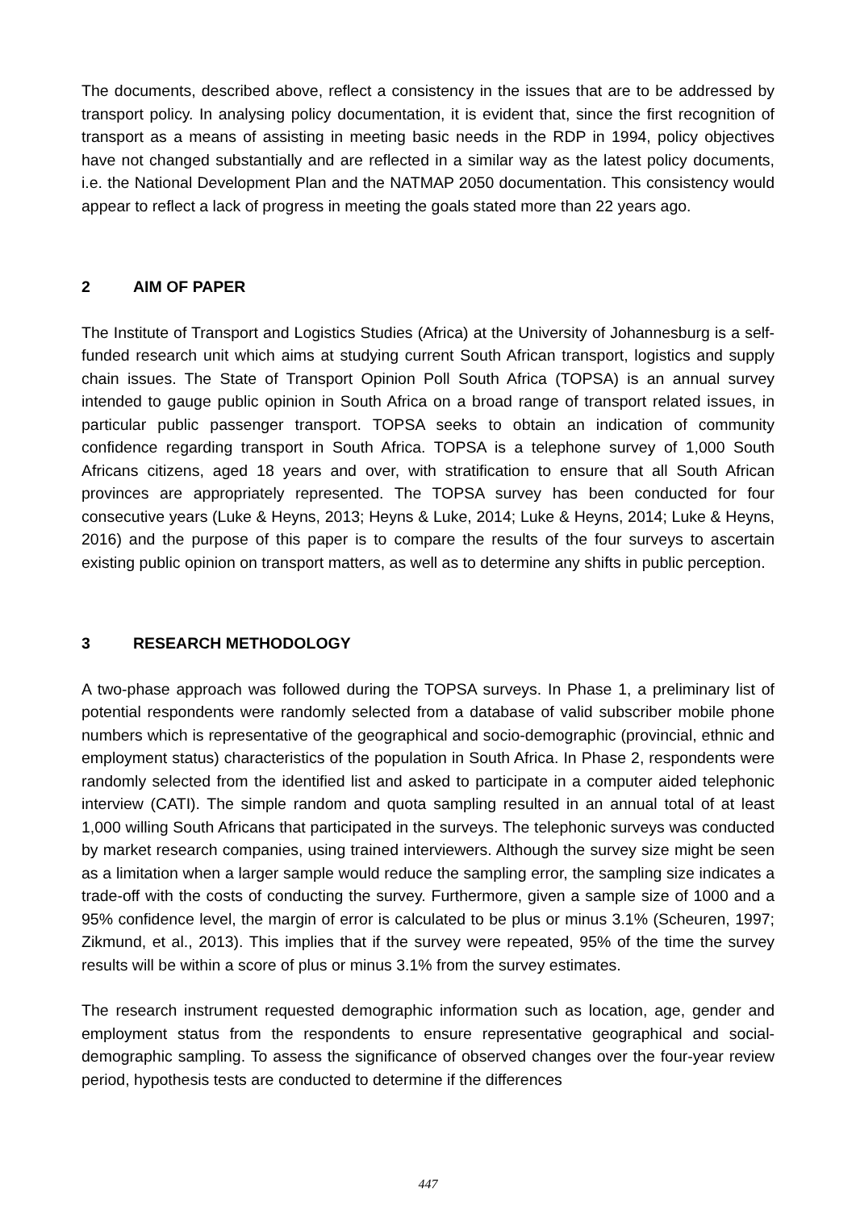The documents, described above, reflect a consistency in the issues that are to be addressed by transport policy. In analysing policy documentation, it is evident that, since the first recognition of transport as a means of assisting in meeting basic needs in the RDP in 1994, policy objectives have not changed substantially and are reflected in a similar way as the latest policy documents, i.e. the National Development Plan and the NATMAP 2050 documentation. This consistency would appear to reflect a lack of progress in meeting the goals stated more than 22 years ago.
2 AIM OF PAPER
The Institute of Transport and Logistics Studies (Africa) at the University of Johannesburg is a self-funded research unit which aims at studying current South African transport, logistics and supply chain issues. The State of Transport Opinion Poll South Africa (TOPSA) is an annual survey intended to gauge public opinion in South Africa on a broad range of transport related issues, in particular public passenger transport. TOPSA seeks to obtain an indication of community confidence regarding transport in South Africa. TOPSA is a telephone survey of 1,000 South Africans citizens, aged 18 years and over, with stratification to ensure that all South African provinces are appropriately represented. The TOPSA survey has been conducted for four consecutive years (Luke & Heyns, 2013; Heyns & Luke, 2014; Luke & Heyns, 2014; Luke & Heyns, 2016) and the purpose of this paper is to compare the results of the four surveys to ascertain existing public opinion on transport matters, as well as to determine any shifts in public perception.
3 RESEARCH METHODOLOGY
A two-phase approach was followed during the TOPSA surveys. In Phase 1, a preliminary list of potential respondents were randomly selected from a database of valid subscriber mobile phone numbers which is representative of the geographical and socio-demographic (provincial, ethnic and employment status) characteristics of the population in South Africa. In Phase 2, respondents were randomly selected from the identified list and asked to participate in a computer aided telephonic interview (CATI). The simple random and quota sampling resulted in an annual total of at least 1,000 willing South Africans that participated in the surveys. The telephonic surveys was conducted by market research companies, using trained interviewers. Although the survey size might be seen as a limitation when a larger sample would reduce the sampling error, the sampling size indicates a trade-off with the costs of conducting the survey. Furthermore, given a sample size of 1000 and a 95% confidence level, the margin of error is calculated to be plus or minus 3.1% (Scheuren, 1997; Zikmund, et al., 2013). This implies that if the survey were repeated, 95% of the time the survey results will be within a score of plus or minus 3.1% from the survey estimates.
The research instrument requested demographic information such as location, age, gender and employment status from the respondents to ensure representative geographical and social-demographic sampling. To assess the significance of observed changes over the four-year review period, hypothesis tests are conducted to determine if the differences
447